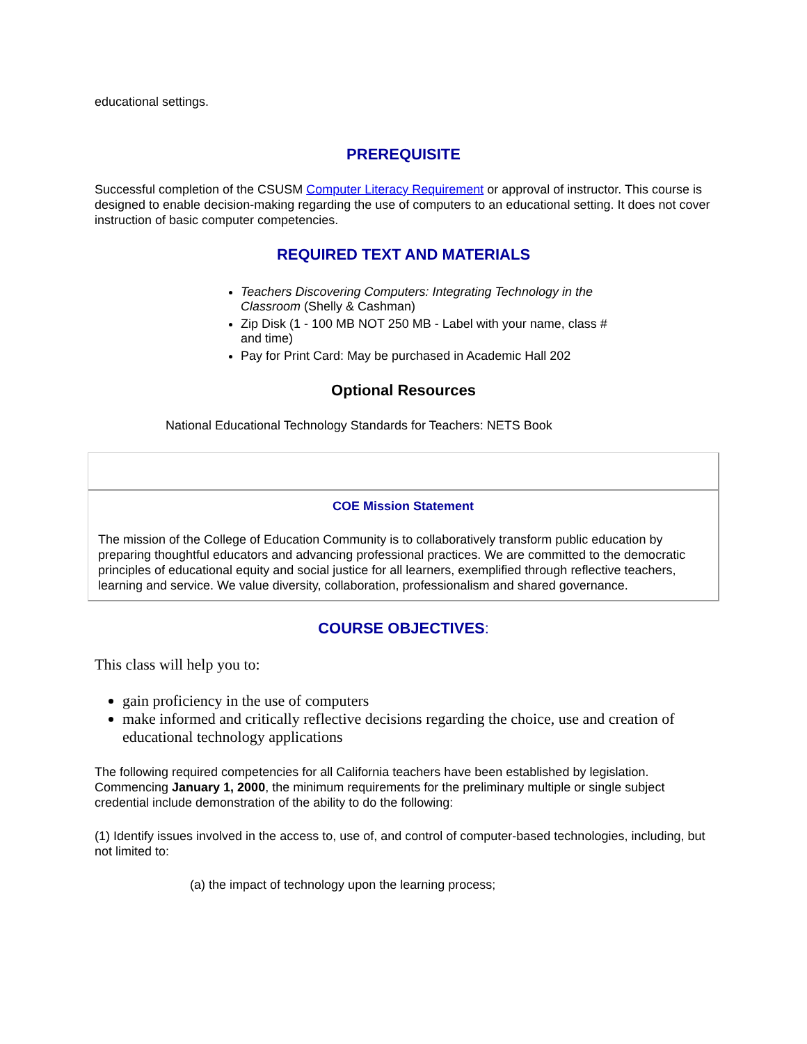educational settings.
PREREQUISITE
Successful completion of the CSUSM Computer Literacy Requirement or approval of instructor. This course is designed to enable decision-making regarding the use of computers to an educational setting. It does not cover instruction of basic computer competencies.
REQUIRED TEXT AND MATERIALS
Teachers Discovering Computers: Integrating Technology in the Classroom (Shelly & Cashman)
Zip Disk (1 - 100 MB NOT 250 MB - Label with your name, class # and time)
Pay for Print Card: May be purchased in Academic Hall 202
Optional Resources
National Educational Technology Standards for Teachers: NETS Book
COE Mission Statement
The mission of the College of Education Community is to collaboratively transform public education by preparing thoughtful educators and advancing professional practices. We are committed to the democratic principles of educational equity and social justice for all learners, exemplified through reflective teachers, learning and service. We value diversity, collaboration, professionalism and shared governance.
COURSE OBJECTIVES:
This class will help you to:
gain proficiency in the use of computers
make informed and critically reflective decisions regarding the choice, use and creation of educational technology applications
The following required competencies for all California teachers have been established by legislation. Commencing January 1, 2000, the minimum requirements for the preliminary multiple or single subject credential include demonstration of the ability to do the following:
(1) Identify issues involved in the access to, use of, and control of computer-based technologies, including, but not limited to:
(a) the impact of technology upon the learning process;